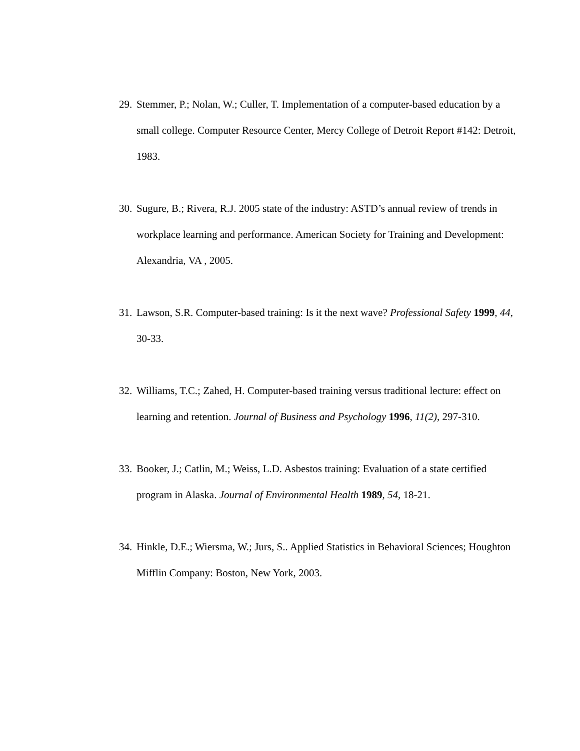29. Stemmer, P.; Nolan, W.; Culler, T. Implementation of a computer-based education by a small college. Computer Resource Center, Mercy College of Detroit Report #142: Detroit, 1983.
30. Sugure, B.; Rivera, R.J. 2005 state of the industry: ASTD’s annual review of trends in workplace learning and performance. American Society for Training and Development: Alexandria, VA , 2005.
31. Lawson, S.R. Computer-based training: Is it the next wave? Professional Safety 1999, 44, 30-33.
32. Williams, T.C.; Zahed, H. Computer-based training versus traditional lecture: effect on learning and retention. Journal of Business and Psychology 1996, 11(2), 297-310.
33. Booker, J.; Catlin, M.; Weiss, L.D. Asbestos training: Evaluation of a state certified program in Alaska. Journal of Environmental Health 1989, 54, 18-21.
34. Hinkle, D.E.; Wiersma, W.; Jurs, S.. Applied Statistics in Behavioral Sciences; Houghton Mifflin Company: Boston, New York, 2003.